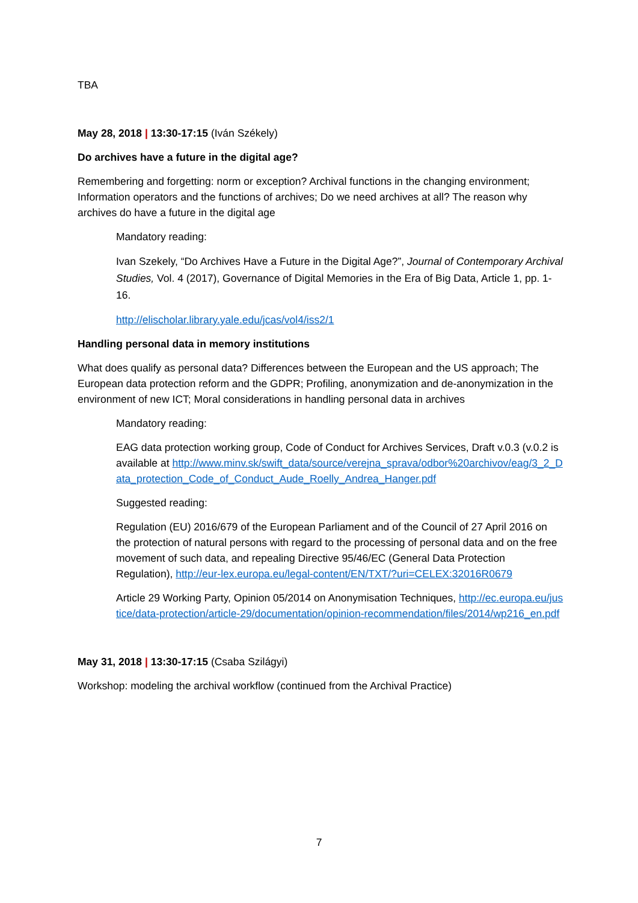TBA
May 28, 2018 | 13:30-17:15 (Iván Székely)
Do archives have a future in the digital age?
Remembering and forgetting: norm or exception? Archival functions in the changing environment; Information operators and the functions of archives; Do we need archives at all? The reason why archives do have a future in the digital age
Mandatory reading:
Ivan Szekely, “Do Archives Have a Future in the Digital Age?”, Journal of Contemporary Archival Studies, Vol. 4 (2017), Governance of Digital Memories in the Era of Big Data, Article 1, pp. 1-16.
http://elischolar.library.yale.edu/jcas/vol4/iss2/1
Handling personal data in memory institutions
What does qualify as personal data? Differences between the European and the US approach; The European data protection reform and the GDPR; Profiling, anonymization and de-anonymization in the environment of new ICT; Moral considerations in handling personal data in archives
Mandatory reading:
EAG data protection working group, Code of Conduct for Archives Services, Draft v.0.3 (v.0.2 is available at http://www.minv.sk/swift_data/source/verejna_sprava/odbor%20archivov/eag/3_2_Data_protection_Code_of_Conduct_Aude_Roelly_Andrea_Hanger.pdf
Suggested reading:
Regulation (EU) 2016/679 of the European Parliament and of the Council of 27 April 2016 on the protection of natural persons with regard to the processing of personal data and on the free movement of such data, and repealing Directive 95/46/EC (General Data Protection Regulation), http://eur-lex.europa.eu/legal-content/EN/TXT/?uri=CELEX:32016R0679
Article 29 Working Party, Opinion 05/2014 on Anonymisation Techniques, http://ec.europa.eu/justice/data-protection/article-29/documentation/opinion-recommendation/files/2014/wp216_en.pdf
May 31, 2018 | 13:30-17:15 (Csaba Szilágyi)
Workshop: modeling the archival workflow (continued from the Archival Practice)
7